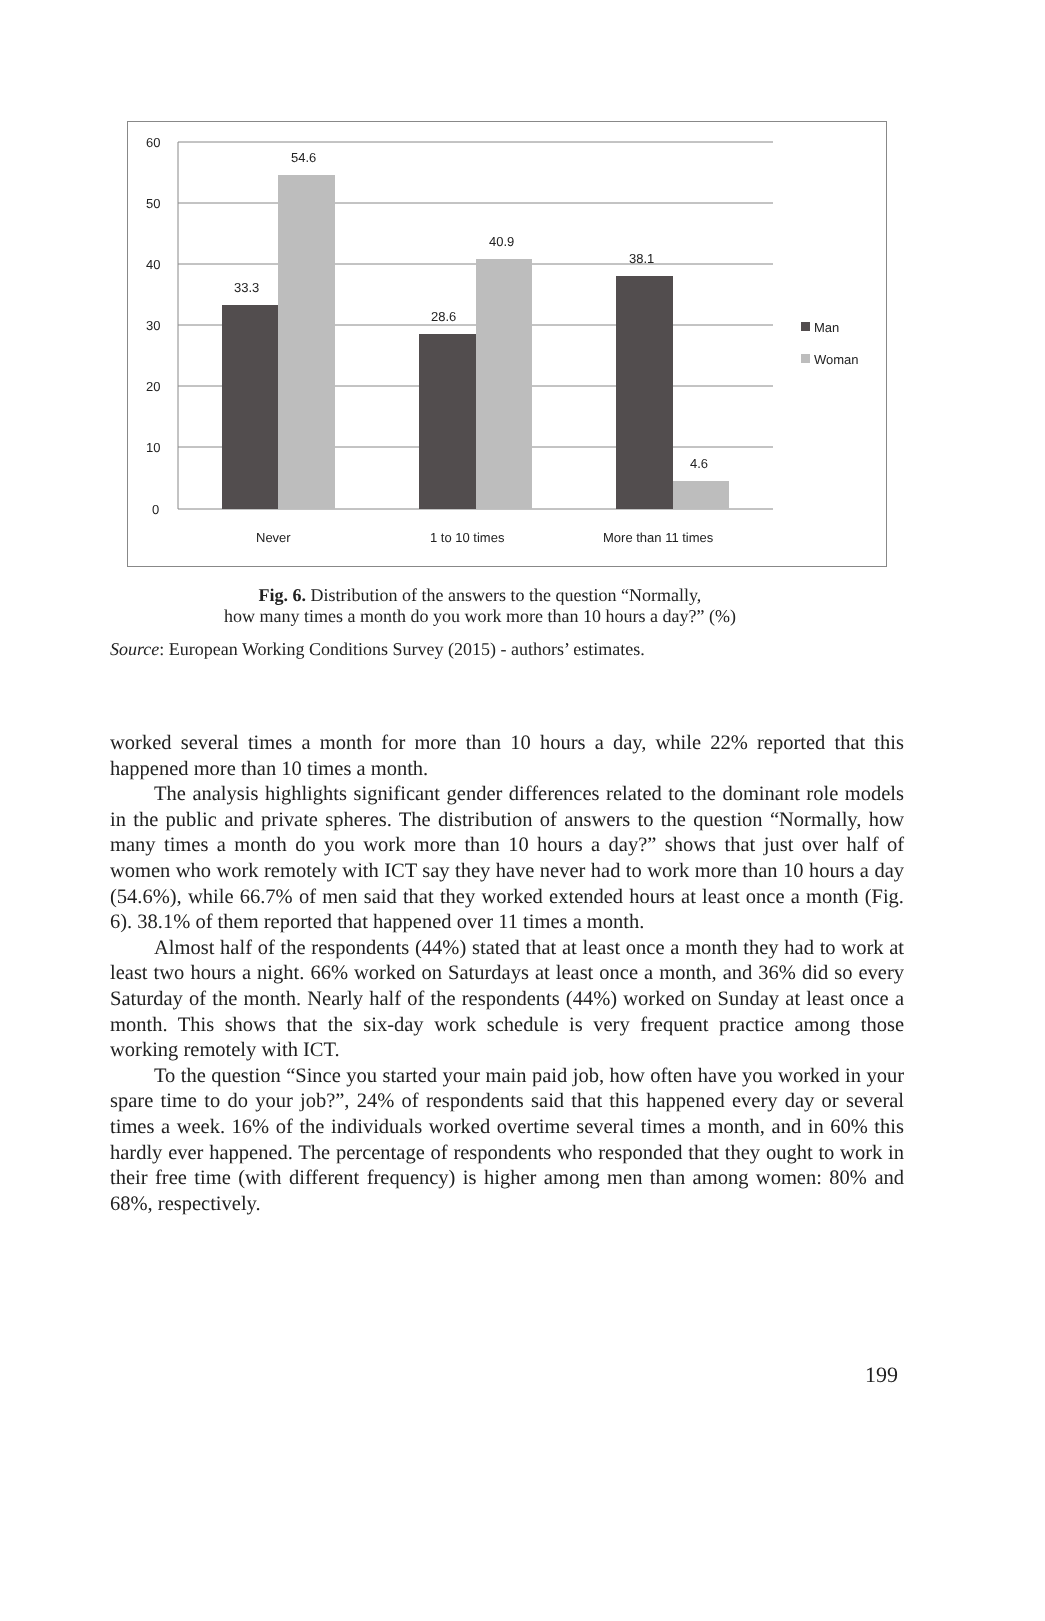60
50
40
30
20
10
0
33.3
54.6
28.6
40.9
38.1
4.6
Never
1 to 10 times
More than 11 times
Man
Woman
Fig. 6. Distribution of the answers to the question “Normally,
how many times a month do you work more than 10 hours a day?” (%)
Source: European Working Conditions Survey (2015) - authors’ estimates.
worked several times a month for more than 10 hours a day, while 22% reported that this happened more than 10 times a month.
The analysis highlights significant gender differences related to the dominant role models in the public and private spheres. The distribution of answers to the question “Normally, how many times a month do you work more than 10 hours a day?” shows that just over half of women who work remotely with ICT say they have never had to work more than 10 hours a day (54.6%), while 66.7% of men said that they worked extended hours at least once a month (Fig. 6). 38.1% of them reported that happened over 11 times a month.
Almost half of the respondents (44%) stated that at least once a month they had to work at least two hours a night. 66% worked on Saturdays at least once a month, and 36% did so every Saturday of the month. Nearly half of the respondents (44%) worked on Sunday at least once a month. This shows that the six-day work schedule is very frequent practice among those working remotely with ICT.
To the question “Since you started your main paid job, how often have you worked in your spare time to do your job?”, 24% of respondents said that this happened every day or several times a week. 16% of the individuals worked overtime several times a month, and in 60% this hardly ever happened. The percentage of respondents who responded that they ought to work in their free time (with different frequency) is higher among men than among women: 80% and 68%, respectively.
199